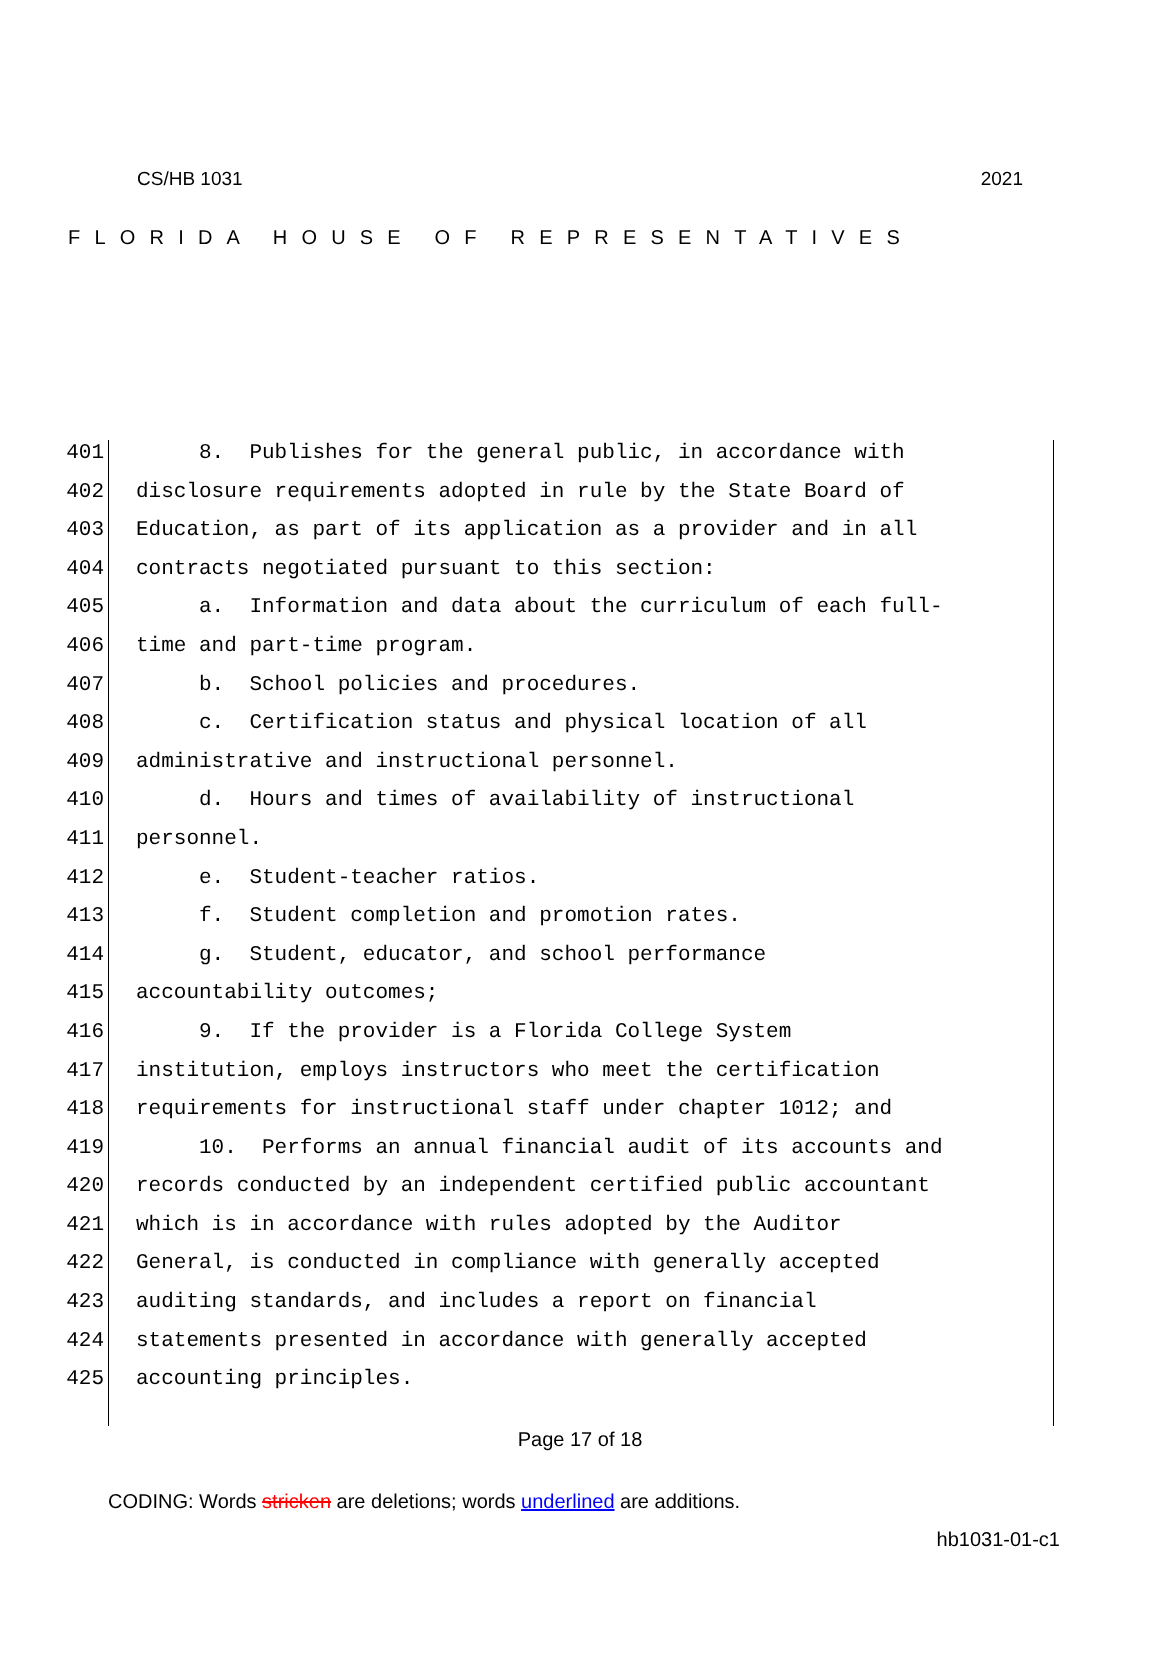FLORIDA HOUSE OF REPRESENTATIVES
CS/HB 1031 2021
401 8. Publishes for the general public, in accordance with
402 disclosure requirements adopted in rule by the State Board of
403 Education, as part of its application as a provider and in all
404 contracts negotiated pursuant to this section:
405 a. Information and data about the curriculum of each full-
406 time and part-time program.
407 b. School policies and procedures.
408 c. Certification status and physical location of all
409 administrative and instructional personnel.
410 d. Hours and times of availability of instructional
411 personnel.
412 e. Student-teacher ratios.
413 f. Student completion and promotion rates.
414 g. Student, educator, and school performance
415 accountability outcomes;
416 9. If the provider is a Florida College System
417 institution, employs instructors who meet the certification
418 requirements for instructional staff under chapter 1012; and
419 10. Performs an annual financial audit of its accounts and
420 records conducted by an independent certified public accountant
421 which is in accordance with rules adopted by the Auditor
422 General, is conducted in compliance with generally accepted
423 auditing standards, and includes a report on financial
424 statements presented in accordance with generally accepted
425 accounting principles.
Page 17 of 18
CODING: Words stricken are deletions; words underlined are additions.
hb1031-01-c1